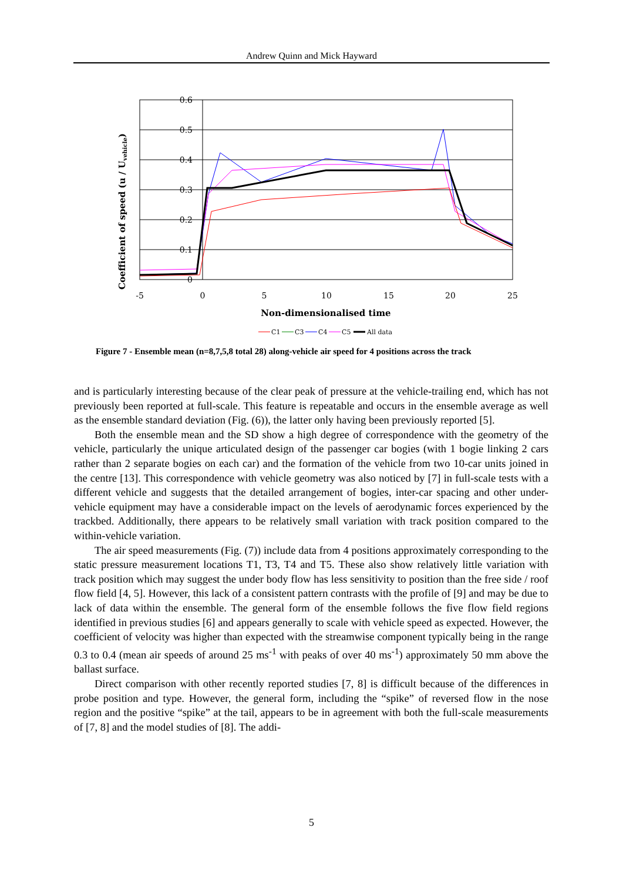Andrew Quinn and Mick Hayward
0.6
0.5
0.4
0.3
0.2
0.1
0
-5
0
5
10
15
20
25
Non-dimensionalised time
Coefficient of speed (u / Uvehicle)
C1
C3
C4
C5
All data
Figure 7 - Ensemble mean (n=8,7,5,8 total 28) along-vehicle air speed for 4 positions across the track
and is particularly interesting because of the clear peak of pressure at the vehicle-trailing end, which has not previously been reported at full-scale. This feature is repeatable and occurs in the ensemble average as well as the ensemble standard deviation (Fig. (6)), the latter only having been previously reported [5].
Both the ensemble mean and the SD show a high degree of correspondence with the geometry of the vehicle, particularly the unique articulated design of the passenger car bogies (with 1 bogie linking 2 cars rather than 2 separate bogies on each car) and the formation of the vehicle from two 10-car units joined in the centre [13]. This correspondence with vehicle geometry was also noticed by [7] in full-scale tests with a different vehicle and suggests that the detailed arrangement of bogies, inter-car spacing and other under-vehicle equipment may have a considerable impact on the levels of aerodynamic forces experienced by the trackbed. Additionally, there appears to be relatively small variation with track position compared to the within-vehicle variation.
The air speed measurements (Fig. (7)) include data from 4 positions approximately corresponding to the static pressure measurement locations T1, T3, T4 and T5. These also show relatively little variation with track position which may suggest the under body flow has less sensitivity to position than the free side / roof flow field [4, 5]. However, this lack of a consistent pattern contrasts with the profile of [9] and may be due to lack of data within the ensemble. The general form of the ensemble follows the five flow field regions identified in previous studies [6] and appears generally to scale with vehicle speed as expected. However, the coefficient of velocity was higher than expected with the streamwise component typically being in the range 0.3 to 0.4 (mean air speeds of around 25 ms<sup>-1</sup> with peaks of over 40 ms<sup>-1</sup>) approximately 50 mm above the ballast surface.
Direct comparison with other recently reported studies [7, 8] is difficult because of the differences in probe position and type. However, the general form, including the “spike” of reversed flow in the nose region and the positive “spike” at the tail, appears to be in agreement with both the full-scale measurements of [7, 8] and the model studies of [8]. The addi-
5